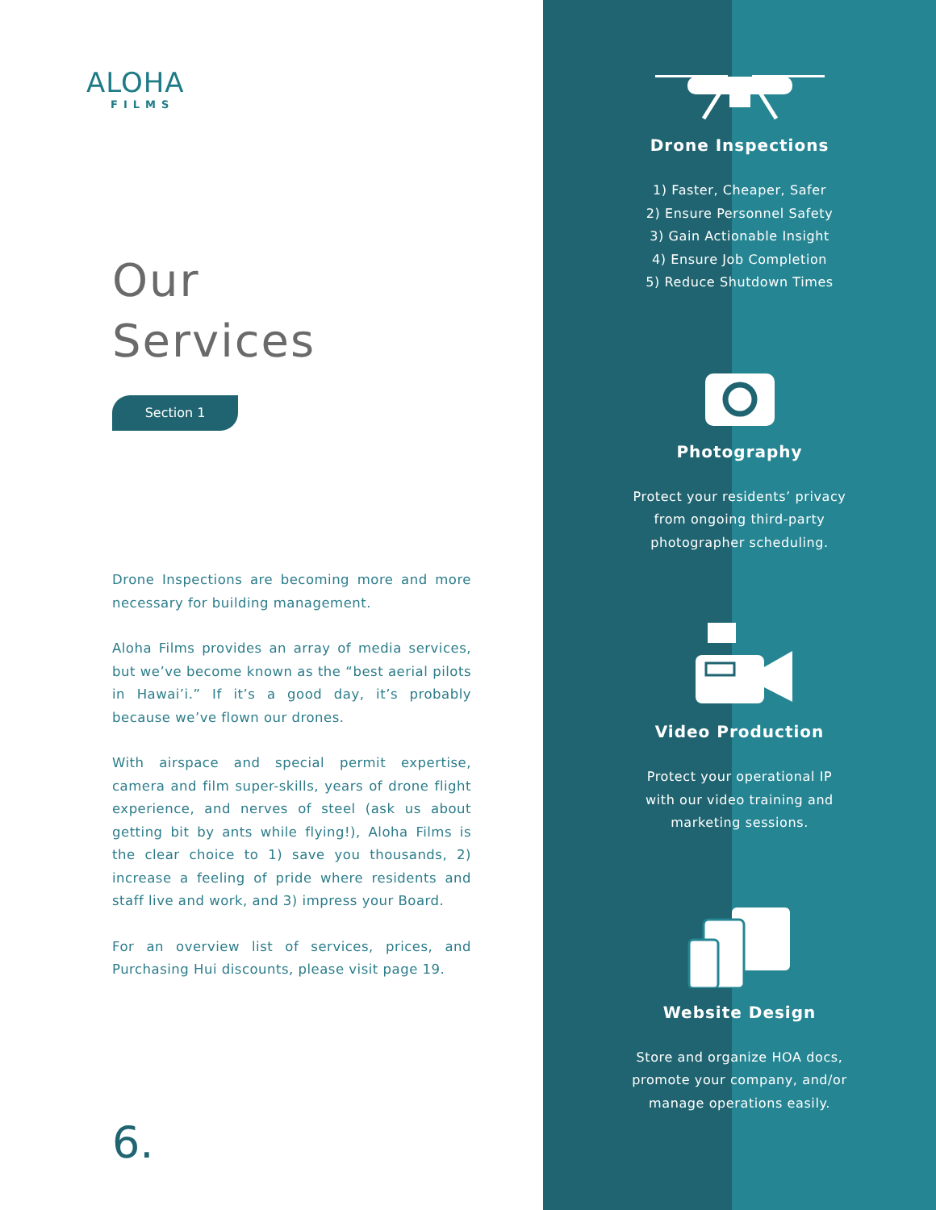ALOHA
FILMS
Our
Services
Section 1
Drone Inspections are becoming more and more necessary for building management.
Aloha Films provides an array of media services, but we’ve become known as the “best aerial pilots in Hawai’i.” If it’s a good day, it’s probably because we’ve flown our drones.
With airspace and special permit expertise, camera and film super-skills, years of drone flight experience, and nerves of steel (ask us about getting bit by ants while flying!), Aloha Films is the clear choice to 1) save you thousands, 2) increase a feeling of pride where residents and staff live and work, and 3) impress your Board.
For an overview list of services, prices, and Purchasing Hui discounts, please visit page 19.
6.
Drone Inspections
1) Faster, Cheaper, Safer
2) Ensure Personnel Safety
3) Gain Actionable Insight
4) Ensure Job Completion
5) Reduce Shutdown Times
Photography
Protect your residents’ privacy
from ongoing third-party
photographer scheduling.
Video Production
Protect your operational IP
with our video training and
marketing sessions.
Website Design
Store and organize HOA docs,
promote your company, and/or
manage operations easily.